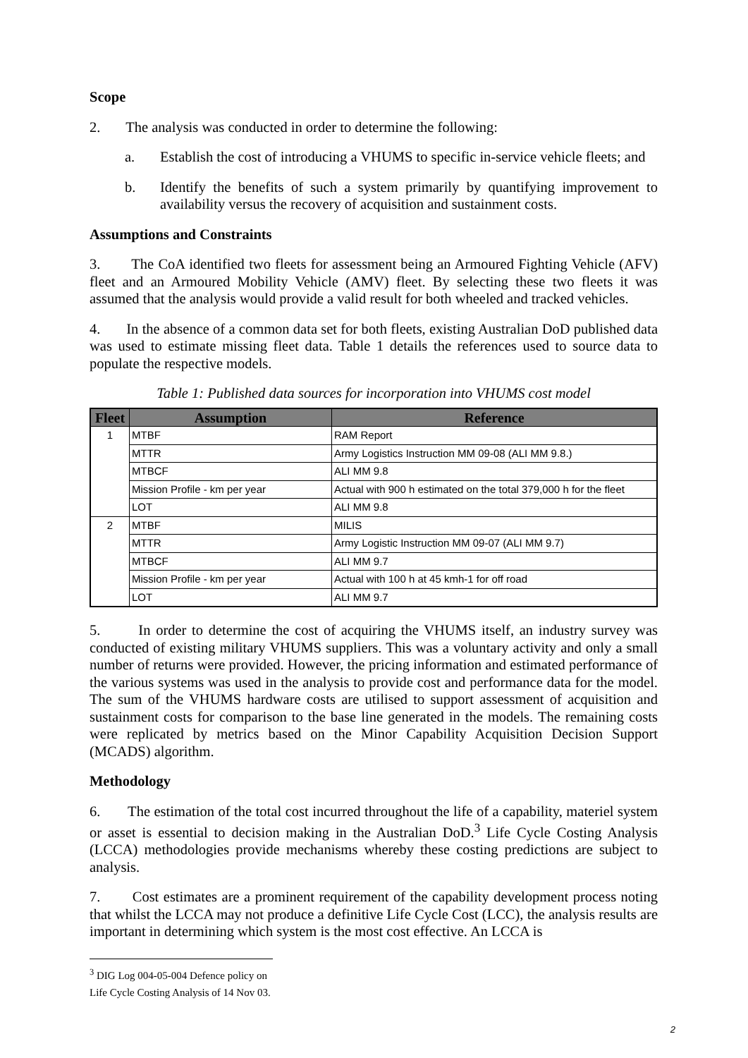Scope
2. The analysis was conducted in order to determine the following:
a. Establish the cost of introducing a VHUMS to specific in-service vehicle fleets; and
b. Identify the benefits of such a system primarily by quantifying improvement to availability versus the recovery of acquisition and sustainment costs.
Assumptions and Constraints
3. The CoA identified two fleets for assessment being an Armoured Fighting Vehicle (AFV) fleet and an Armoured Mobility Vehicle (AMV) fleet. By selecting these two fleets it was assumed that the analysis would provide a valid result for both wheeled and tracked vehicles.
4. In the absence of a common data set for both fleets, existing Australian DoD published data was used to estimate missing fleet data. Table 1 details the references used to source data to populate the respective models.
Table 1: Published data sources for incorporation into VHUMS cost model
| Fleet | Assumption | Reference |
| --- | --- | --- |
| 1 | MTBF | RAM Report |
| | MTTR | Army Logistics Instruction MM 09-08 (ALI MM 9.8.) |
| | MTBCF | ALI MM 9.8 |
| | Mission Profile - km per year | Actual with 900 h estimated on the total 379,000 h for the fleet |
| | LOT | ALI MM 9.8 |
| 2 | MTBF | MILIS |
| | MTTR | Army Logistic Instruction MM 09-07 (ALI MM 9.7) |
| | MTBCF | ALI MM 9.7 |
| | Mission Profile - km per year | Actual with 100 h at 45 kmh-1 for off road |
| | LOT | ALI MM 9.7 |
5. In order to determine the cost of acquiring the VHUMS itself, an industry survey was conducted of existing military VHUMS suppliers. This was a voluntary activity and only a small number of returns were provided. However, the pricing information and estimated performance of the various systems was used in the analysis to provide cost and performance data for the model. The sum of the VHUMS hardware costs are utilised to support assessment of acquisition and sustainment costs for comparison to the base line generated in the models. The remaining costs were replicated by metrics based on the Minor Capability Acquisition Decision Support (MCADS) algorithm.
Methodology
6. The estimation of the total cost incurred throughout the life of a capability, materiel system or asset is essential to decision making in the Australian DoD.<sup>3</sup> Life Cycle Costing Analysis (LCCA) methodologies provide mechanisms whereby these costing predictions are subject to analysis.
7. Cost estimates are a prominent requirement of the capability development process noting that whilst the LCCA may not produce a definitive Life Cycle Cost (LCC), the analysis results are important in determining which system is the most cost effective. An LCCA is
<sup>3</sup> DIG Log 004-05-004 Defence policy on Life Cycle Costing Analysis of 14 Nov 03.
2